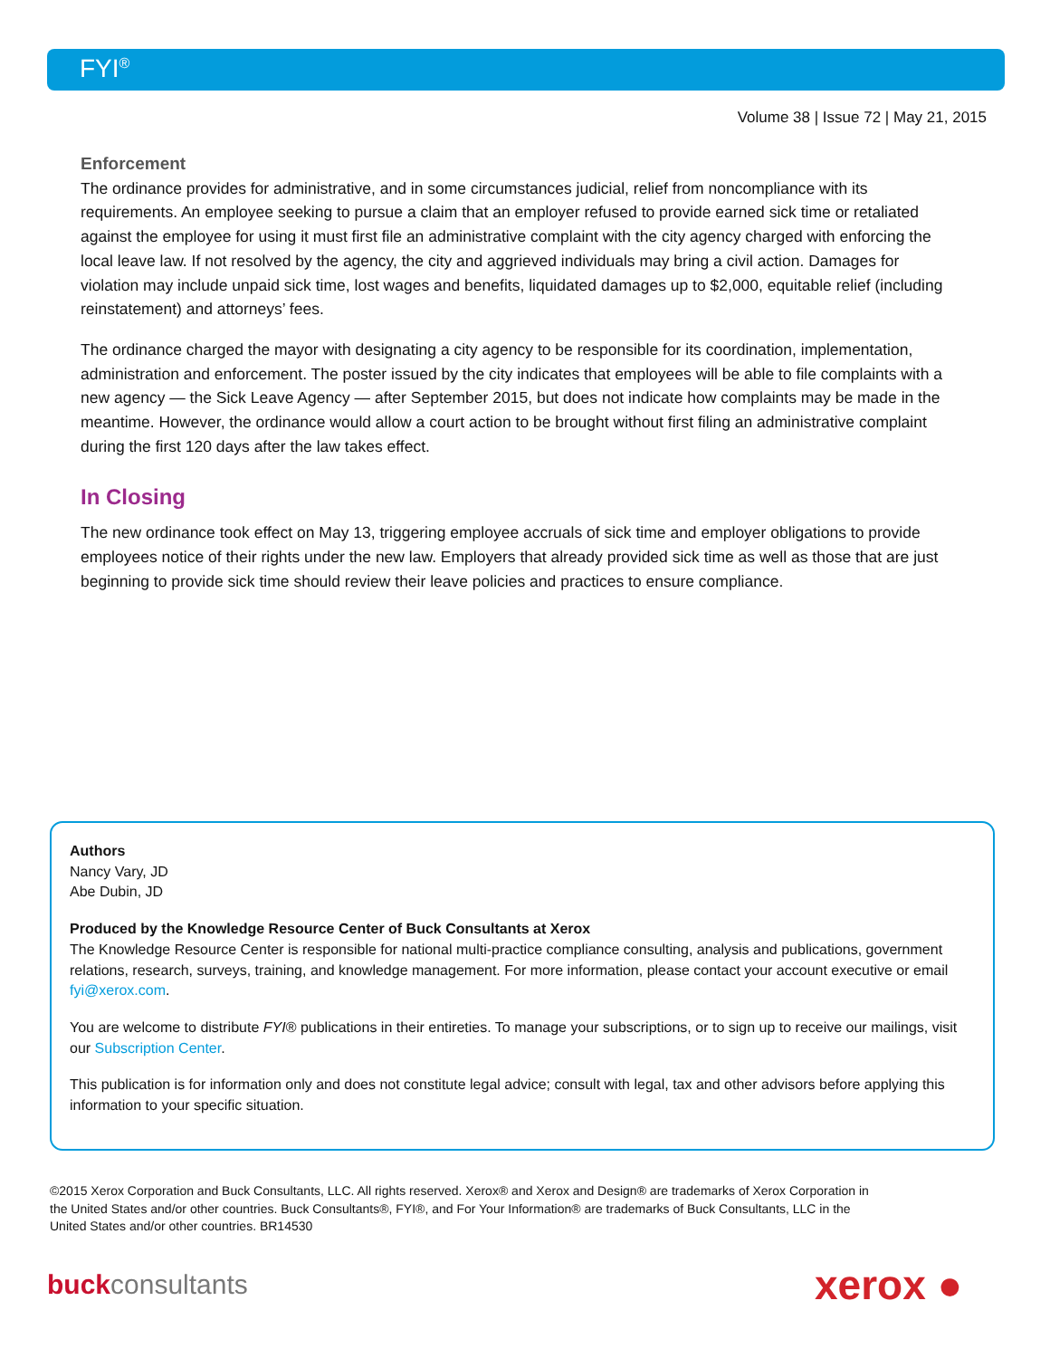FYI<sup>®</sup>
Volume 38 | Issue 72 | May 21, 2015
Enforcement
The ordinance provides for administrative, and in some circumstances judicial, relief from noncompliance with its requirements. An employee seeking to pursue a claim that an employer refused to provide earned sick time or retaliated against the employee for using it must first file an administrative complaint with the city agency charged with enforcing the local leave law. If not resolved by the agency, the city and aggrieved individuals may bring a civil action. Damages for violation may include unpaid sick time, lost wages and benefits, liquidated damages up to $2,000, equitable relief (including reinstatement) and attorneys’ fees.
The ordinance charged the mayor with designating a city agency to be responsible for its coordination, implementation, administration and enforcement. The poster issued by the city indicates that employees will be able to file complaints with a new agency — the Sick Leave Agency — after September 2015, but does not indicate how complaints may be made in the meantime. However, the ordinance would allow a court action to be brought without first filing an administrative complaint during the first 120 days after the law takes effect.
In Closing
The new ordinance took effect on May 13, triggering employee accruals of sick time and employer obligations to provide employees notice of their rights under the new law. Employers that already provided sick time as well as those that are just beginning to provide sick time should review their leave policies and practices to ensure compliance.
Authors
Nancy Vary, JD
Abe Dubin, JD
Produced by the Knowledge Resource Center of Buck Consultants at Xerox
The Knowledge Resource Center is responsible for national multi-practice compliance consulting, analysis and publications, government relations, research, surveys, training, and knowledge management. For more information, please contact your account executive or email fyi@xerox.com.
You are welcome to distribute FYI® publications in their entireties. To manage your subscriptions, or to sign up to receive our mailings, visit our Subscription Center.
This publication is for information only and does not constitute legal advice; consult with legal, tax and other advisors before applying this information to your specific situation.
©2015 Xerox Corporation and Buck Consultants, LLC. All rights reserved. Xerox® and Xerox and Design® are trademarks of Xerox Corporation in the United States and/or other countries. Buck Consultants®, FYI®, and For Your Information® are trademarks of Buck Consultants, LLC in the United States and/or other countries. BR14530
buckconsultants xerox ●